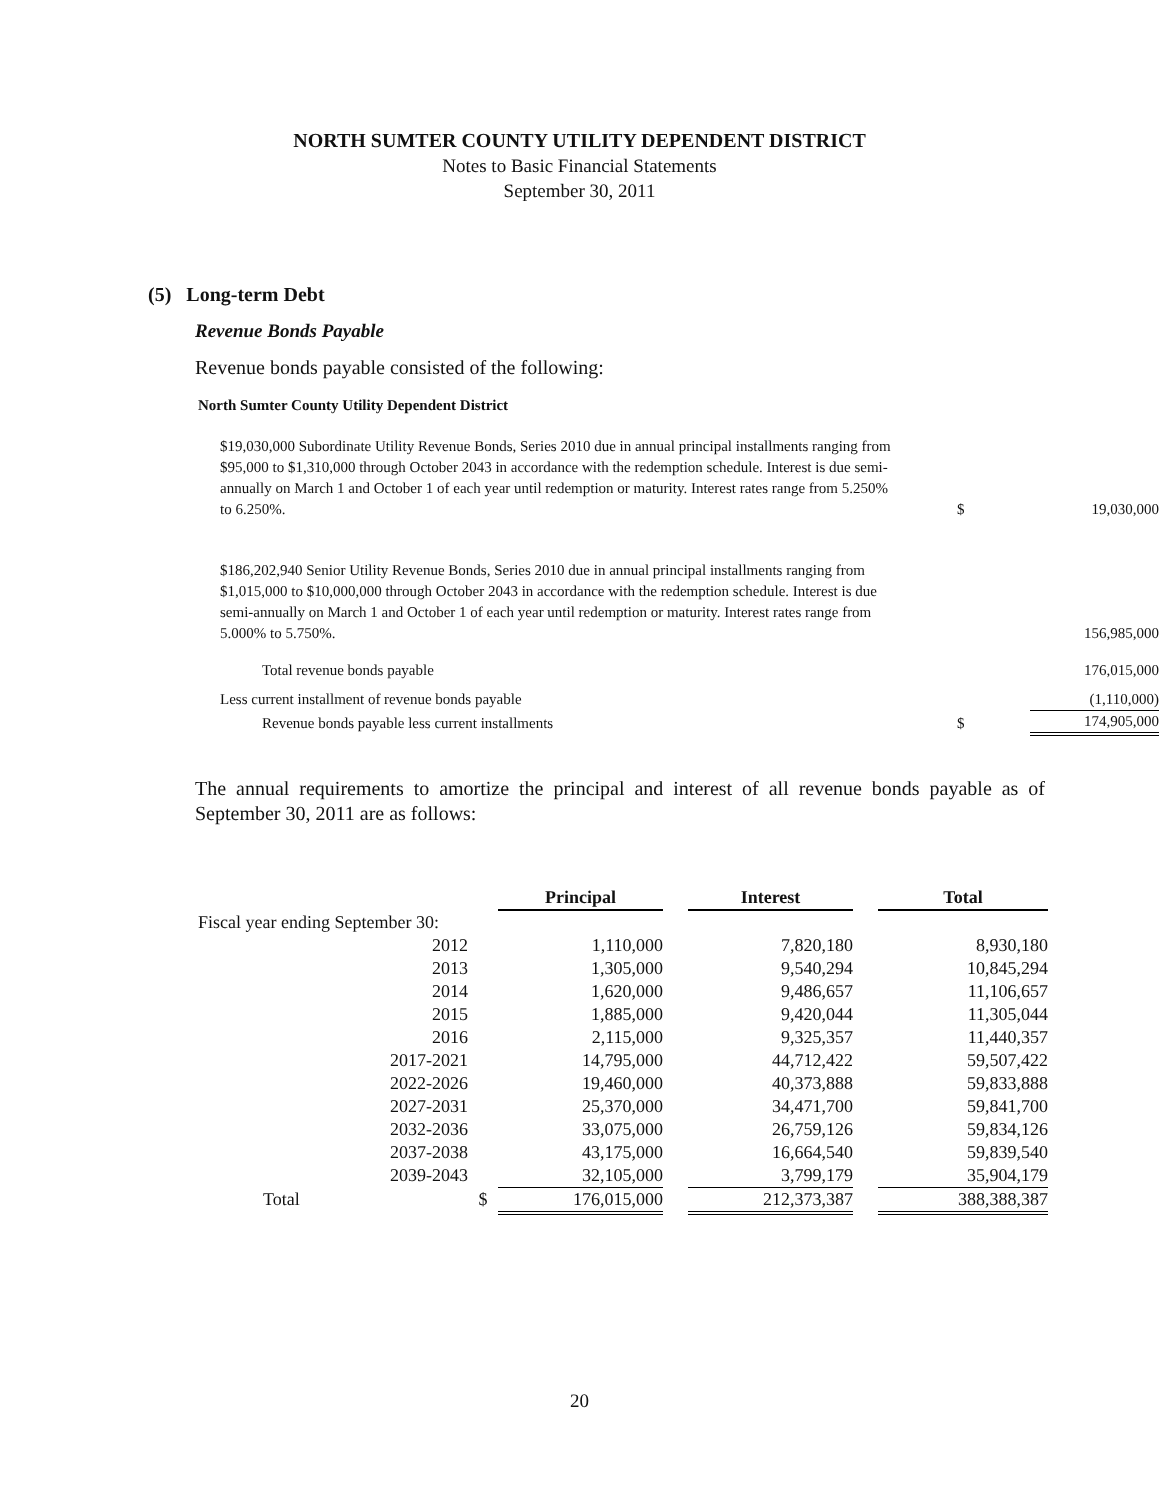NORTH SUMTER COUNTY UTILITY DEPENDENT DISTRICT
Notes to Basic Financial Statements
September 30, 2011
(5) Long-term Debt
Revenue Bonds Payable
Revenue bonds payable consisted of the following:
North Sumter County Utility Dependent District
| $19,030,000 Subordinate Utility Revenue Bonds, Series 2010 due in annual principal installments ranging from $95,000 to $1,310,000 through October 2043 in accordance with the redemption schedule. Interest is due semi-annually on March 1 and October 1 of each year until redemption or maturity. Interest rates range from 5.250% to 6.250%. | $ | 19,030,000 |
| $186,202,940 Senior Utility Revenue Bonds, Series 2010 due in annual principal installments ranging from $1,015,000 to $10,000,000 through October 2043 in accordance with the redemption schedule. Interest is due semi-annually on March 1 and October 1 of each year until redemption or maturity. Interest rates range from 5.000% to 5.750%. | | 156,985,000 |
| Total revenue bonds payable | | 176,015,000 |
| Less current installment of revenue bonds payable | | (1,110,000) |
| Revenue bonds payable less current installments | $ | 174,905,000 |
The annual requirements to amortize the principal and interest of all revenue bonds payable as of September 30, 2011 are as follows:
| | | Principal | | Interest | | Total |
| Fiscal year ending September 30: | | | | | | |
| 2012 | | 1,110,000 | | 7,820,180 | | 8,930,180 |
| 2013 | | 1,305,000 | | 9,540,294 | | 10,845,294 |
| 2014 | | 1,620,000 | | 9,486,657 | | 11,106,657 |
| 2015 | | 1,885,000 | | 9,420,044 | | 11,305,044 |
| 2016 | | 2,115,000 | | 9,325,357 | | 11,440,357 |
| 2017-2021 | | 14,795,000 | | 44,712,422 | | 59,507,422 |
| 2022-2026 | | 19,460,000 | | 40,373,888 | | 59,833,888 |
| 2027-2031 | | 25,370,000 | | 34,471,700 | | 59,841,700 |
| 2032-2036 | | 33,075,000 | | 26,759,126 | | 59,834,126 |
| 2037-2038 | | 43,175,000 | | 16,664,540 | | 59,839,540 |
| 2039-2043 | | 32,105,000 | | 3,799,179 | | 35,904,179 |
| Total | $ | 176,015,000 | | 212,373,387 | | 388,388,387 |
20